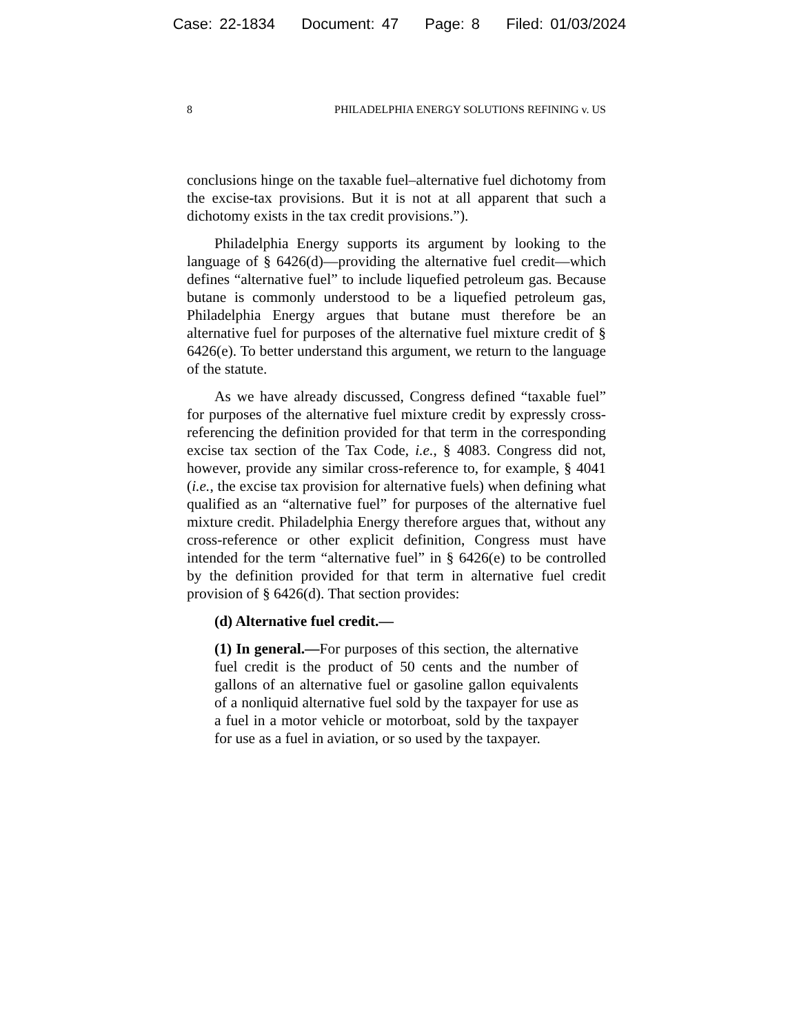Case: 22-1834 Document: 47 Page: 8 Filed: 01/03/2024
8 PHILADELPHIA ENERGY SOLUTIONS REFINING v. US
conclusions hinge on the taxable fuel–alternative fuel dichotomy from the excise-tax provisions. But it is not at all apparent that such a dichotomy exists in the tax credit provisions.”).
Philadelphia Energy supports its argument by looking to the language of § 6426(d)—providing the alternative fuel credit—which defines “alternative fuel” to include liquefied petroleum gas. Because butane is commonly understood to be a liquefied petroleum gas, Philadelphia Energy argues that butane must therefore be an alternative fuel for purposes of the alternative fuel mixture credit of § 6426(e). To better understand this argument, we return to the language of the statute.
As we have already discussed, Congress defined “taxable fuel” for purposes of the alternative fuel mixture credit by expressly cross-referencing the definition provided for that term in the corresponding excise tax section of the Tax Code, i.e., § 4083. Congress did not, however, provide any similar cross-reference to, for example, § 4041 (i.e., the excise tax provision for alternative fuels) when defining what qualified as an “alternative fuel” for purposes of the alternative fuel mixture credit. Philadelphia Energy therefore argues that, without any cross-reference or other explicit definition, Congress must have intended for the term “alternative fuel” in § 6426(e) to be controlled by the definition provided for that term in alternative fuel credit provision of § 6426(d). That section provides:
(d) Alternative fuel credit.—
(1) In general.—For purposes of this section, the alternative fuel credit is the product of 50 cents and the number of gallons of an alternative fuel or gasoline gallon equivalents of a nonliquid alternative fuel sold by the taxpayer for use as a fuel in a motor vehicle or motorboat, sold by the taxpayer for use as a fuel in aviation, or so used by the taxpayer.